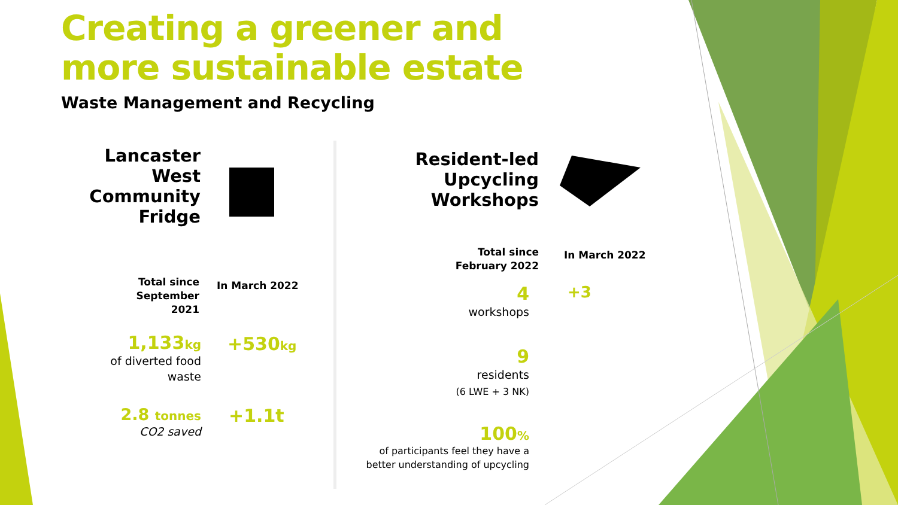Creating a greener and
more sustainable estate
Waste Management and Recycling
Lancaster West Community Fridge
Total since September 2021
In March 2022
1,133kg
of diverted food waste
+530kg
2.8 tonnes
CO2 saved
+1.1t
Resident-led Upcycling Workshops
Total since February 2022
In March 2022
4
workshops
+3
9
residents
(6 LWE + 3 NK)
100%
of participants feel they have a better understanding of upcycling